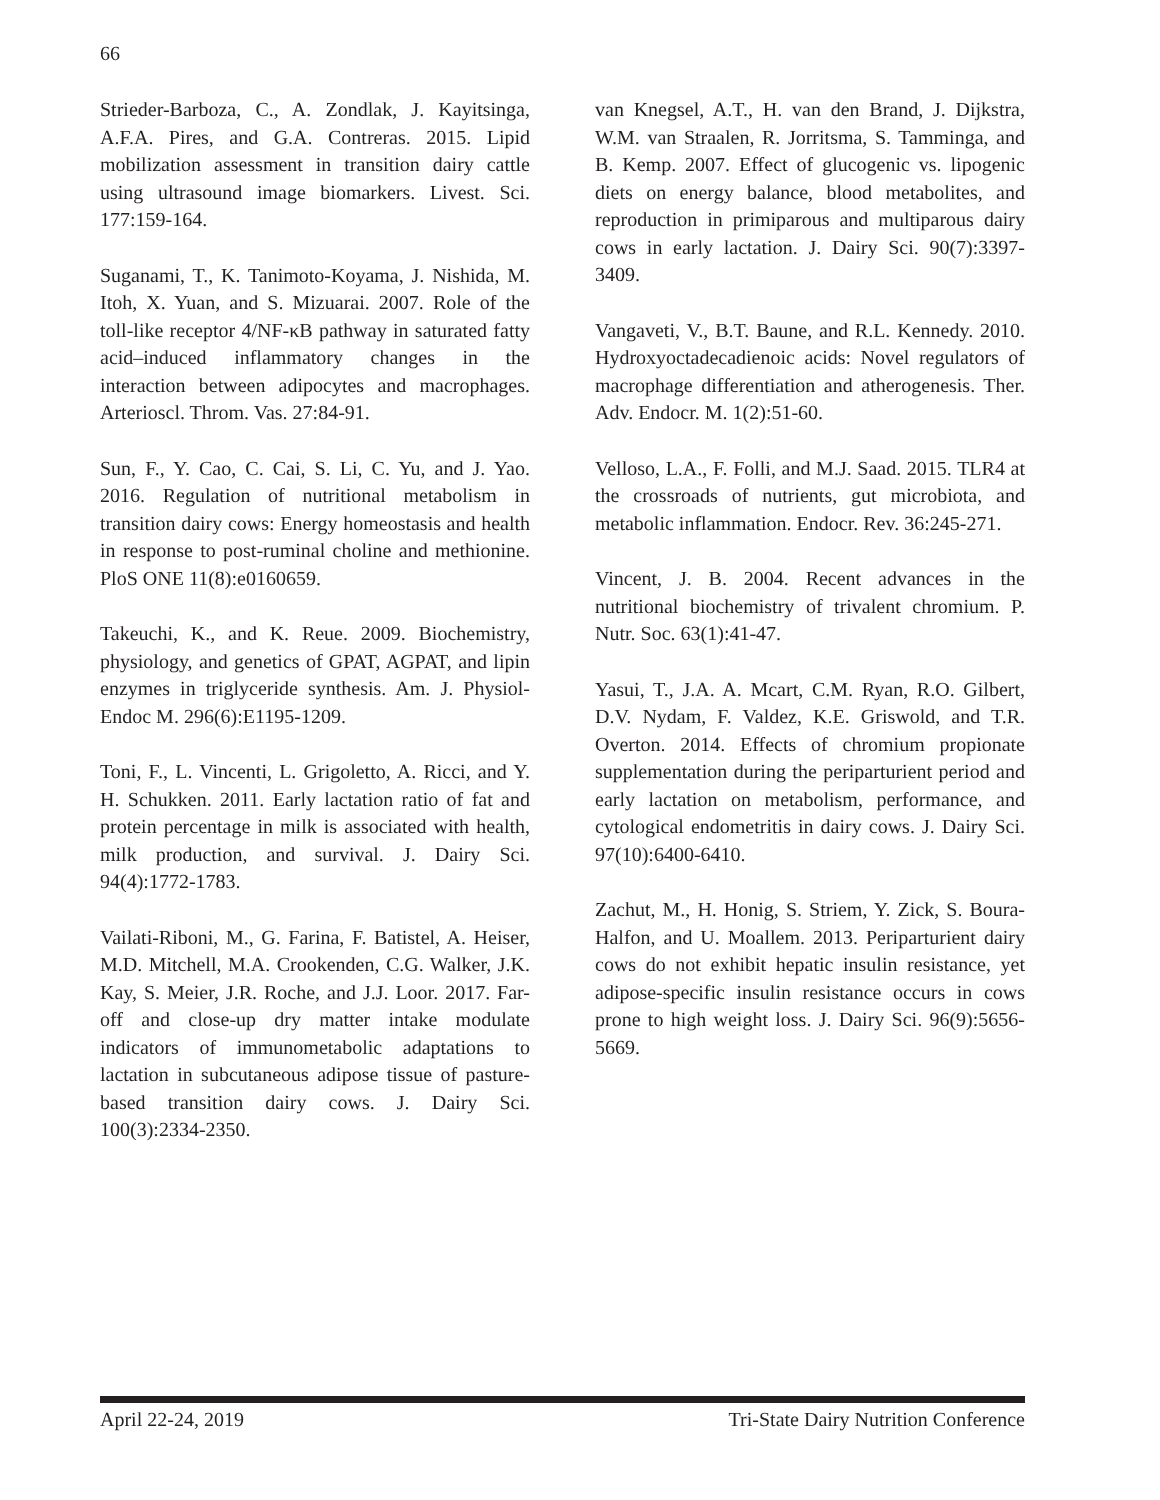66
Strieder-Barboza, C., A. Zondlak, J. Kayitsinga, A.F.A. Pires, and G.A. Contreras. 2015. Lipid mobilization assessment in transition dairy cattle using ultrasound image biomarkers. Livest. Sci. 177:159-164.
Suganami, T., K. Tanimoto-Koyama, J. Nishida, M. Itoh, X. Yuan, and S. Mizuarai. 2007. Role of the toll-like receptor 4/NF-κB pathway in saturated fatty acid–induced inflammatory changes in the interaction between adipocytes and macrophages. Arterioscl. Throm. Vas. 27:84-91.
Sun, F., Y. Cao, C. Cai, S. Li, C. Yu, and J. Yao. 2016. Regulation of nutritional metabolism in transition dairy cows: Energy homeostasis and health in response to post-ruminal choline and methionine. PloS ONE 11(8):e0160659.
Takeuchi, K., and K. Reue. 2009. Biochemistry, physiology, and genetics of GPAT, AGPAT, and lipin enzymes in triglyceride synthesis. Am. J. Physiol-Endoc M. 296(6):E1195-1209.
Toni, F., L. Vincenti, L. Grigoletto, A. Ricci, and Y. H. Schukken. 2011. Early lactation ratio of fat and protein percentage in milk is associated with health, milk production, and survival. J. Dairy Sci. 94(4):1772-1783.
Vailati-Riboni, M., G. Farina, F. Batistel, A. Heiser, M.D. Mitchell, M.A. Crookenden, C.G. Walker, J.K. Kay, S. Meier, J.R. Roche, and J.J. Loor. 2017. Far-off and close-up dry matter intake modulate indicators of immunometabolic adaptations to lactation in subcutaneous adipose tissue of pasture-based transition dairy cows. J. Dairy Sci. 100(3):2334-2350.
van Knegsel, A.T., H. van den Brand, J. Dijkstra, W.M. van Straalen, R. Jorritsma, S. Tamminga, and B. Kemp. 2007. Effect of glucogenic vs. lipogenic diets on energy balance, blood metabolites, and reproduction in primiparous and multiparous dairy cows in early lactation. J. Dairy Sci. 90(7):3397-3409.
Vangaveti, V., B.T. Baune, and R.L. Kennedy. 2010. Hydroxyoctadecadienoic acids: Novel regulators of macrophage differentiation and atherogenesis. Ther. Adv. Endocr. M. 1(2):51-60.
Velloso, L.A., F. Folli, and M.J. Saad. 2015. TLR4 at the crossroads of nutrients, gut microbiota, and metabolic inflammation. Endocr. Rev. 36:245-271.
Vincent, J. B. 2004. Recent advances in the nutritional biochemistry of trivalent chromium. P. Nutr. Soc. 63(1):41-47.
Yasui, T., J.A. A. Mcart, C.M. Ryan, R.O. Gilbert, D.V. Nydam, F. Valdez, K.E. Griswold, and T.R. Overton. 2014. Effects of chromium propionate supplementation during the periparturient period and early lactation on metabolism, performance, and cytological endometritis in dairy cows. J. Dairy Sci. 97(10):6400-6410.
Zachut, M., H. Honig, S. Striem, Y. Zick, S. Boura-Halfon, and U. Moallem. 2013. Periparturient dairy cows do not exhibit hepatic insulin resistance, yet adipose-specific insulin resistance occurs in cows prone to high weight loss. J. Dairy Sci. 96(9):5656-5669.
April 22-24, 2019 Tri-State Dairy Nutrition Conference